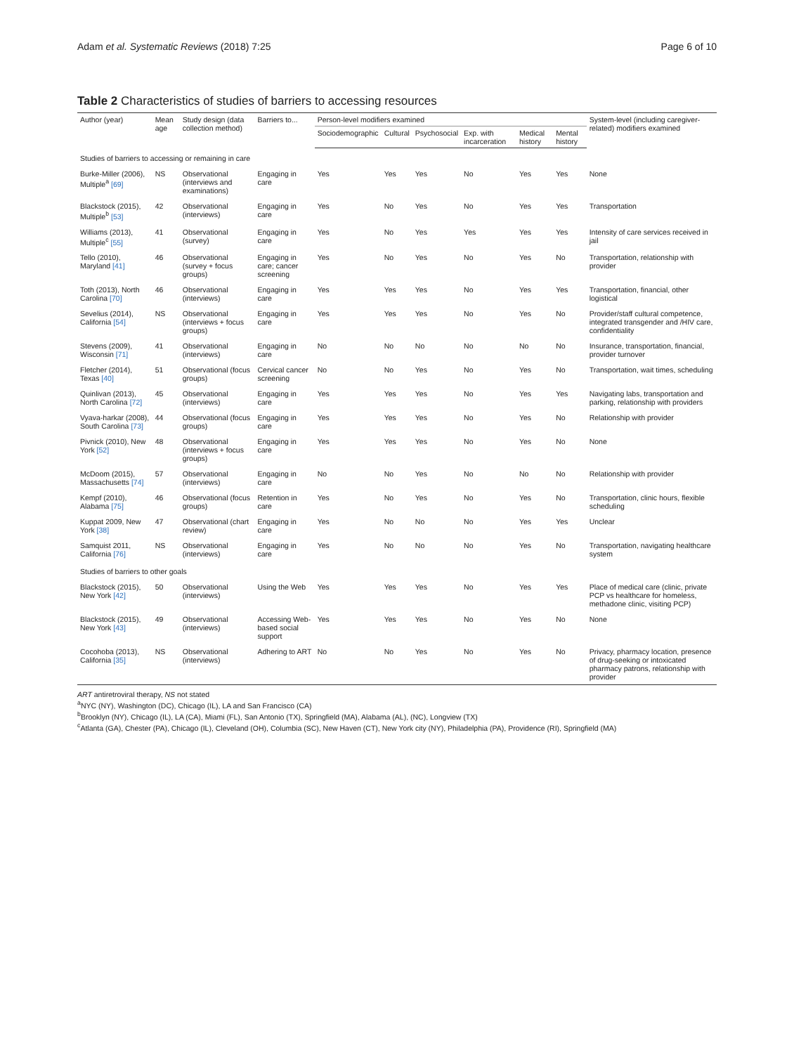Adam et al. Systematic Reviews (2018) 7:25 Page 6 of 10
Table 2 Characteristics of studies of barriers to accessing resources
| Author (year) | Mean age | Study design (data collection method) | Barriers to... | Person-level modifiers examined | | | | | | System-level (including caregiver-related) modifiers examined |
| --- | --- | --- | --- | --- | --- | --- | --- | --- | --- | --- |
| | | | | Sociodemographic | Cultural | Psychosocial | Exp. with incarceration | Medical history | Mental history | |
| Studies of barriers to accessing or remaining in care | | | | | | | | | | |
| Burke-Miller (2006), Multiple<sup>a</sup> [69] | NS | Observational (interviews and examinations) | Engaging in care | Yes | Yes | Yes | No | Yes | Yes | None |
| Blackstock (2015), Multiple<sup>b</sup> [53] | 42 | Observational (interviews) | Engaging in care | Yes | No | Yes | No | Yes | Yes | Transportation |
| Williams (2013), Multiple<sup>c</sup> [55] | 41 | Observational (survey) | Engaging in care | Yes | No | Yes | Yes | Yes | Yes | Intensity of care services received in jail |
| Tello (2010), Maryland [41] | 46 | Observational (survey + focus groups) | Engaging in care; cancer screening | Yes | No | Yes | No | Yes | No | Transportation, relationship with provider |
| Toth (2013), North Carolina [70] | 46 | Observational (interviews) | Engaging in care | Yes | Yes | Yes | No | Yes | Yes | Transportation, financial, other logistical |
| Sevelius (2014), California [54] | NS | Observational (interviews + focus groups) | Engaging in care | Yes | Yes | Yes | No | Yes | No | Provider/staff cultural competence, integrated transgender and /HIV care, confidentiality |
| Stevens (2009), Wisconsin [71] | 41 | Observational (interviews) | Engaging in care | No | No | No | No | No | No | Insurance, transportation, financial, provider turnover |
| Fletcher (2014), Texas [40] | 51 | Observational (focus groups) | Cervical cancer screening | No | No | Yes | No | Yes | No | Transportation, wait times, scheduling |
| Quinlivan (2013), North Carolina [72] | 45 | Observational (interviews) | Engaging in care | Yes | Yes | Yes | No | Yes | Yes | Navigating labs, transportation and parking, relationship with providers |
| Vyava-harkar (2008), South Carolina [73] | 44 | Observational (focus groups) | Engaging in care | Yes | Yes | Yes | No | Yes | No | Relationship with provider |
| Pivnick (2010), New York [52] | 48 | Observational (interviews + focus groups) | Engaging in care | Yes | Yes | Yes | No | Yes | No | None |
| McDoom (2015), Massachusetts [74] | 57 | Observational (interviews) | Engaging in care | No | No | Yes | No | No | No | Relationship with provider |
| Kempf (2010), Alabama [75] | 46 | Observational (focus groups) | Retention in care | Yes | No | Yes | No | Yes | No | Transportation, clinic hours, flexible scheduling |
| Kuppat 2009, New York [38] | 47 | Observational (chart review) | Engaging in care | Yes | No | No | No | Yes | Yes | Unclear |
| Samquist 2011, California [76] | NS | Observational (interviews) | Engaging in care | Yes | No | No | No | Yes | No | Transportation, navigating healthcare system |
| Studies of barriers to other goals | | | | | | | | | | |
| Blackstock (2015), New York [42] | 50 | Observational (interviews) | Using the Web | Yes | Yes | Yes | No | Yes | Yes | Place of medical care (clinic, private PCP vs healthcare for homeless, methadone clinic, visiting PCP) |
| Blackstock (2015), New York [43] | 49 | Observational (interviews) | Accessing Web-based social support | Yes | Yes | Yes | No | Yes | No | None |
| Cocohoba (2013), California [35] | NS | Observational (interviews) | Adhering to ART | No | No | Yes | No | Yes | No | Privacy, pharmacy location, presence of drug-seeking or intoxicated pharmacy patrons, relationship with provider |
ART antiretroviral therapy, NS not stated
<sup>a</sup> NYC (NY), Washington (DC), Chicago (IL), LA and San Francisco (CA)
<sup>b</sup> Brooklyn (NY), Chicago (IL), LA (CA), Miami (FL), San Antonio (TX), Springfield (MA), Alabama (AL), (NC), Longview (TX)
<sup>c</sup> Atlanta (GA), Chester (PA), Chicago (IL), Cleveland (OH), Columbia (SC), New Haven (CT), New York city (NY), Philadelphia (PA), Providence (RI), Springfield (MA)